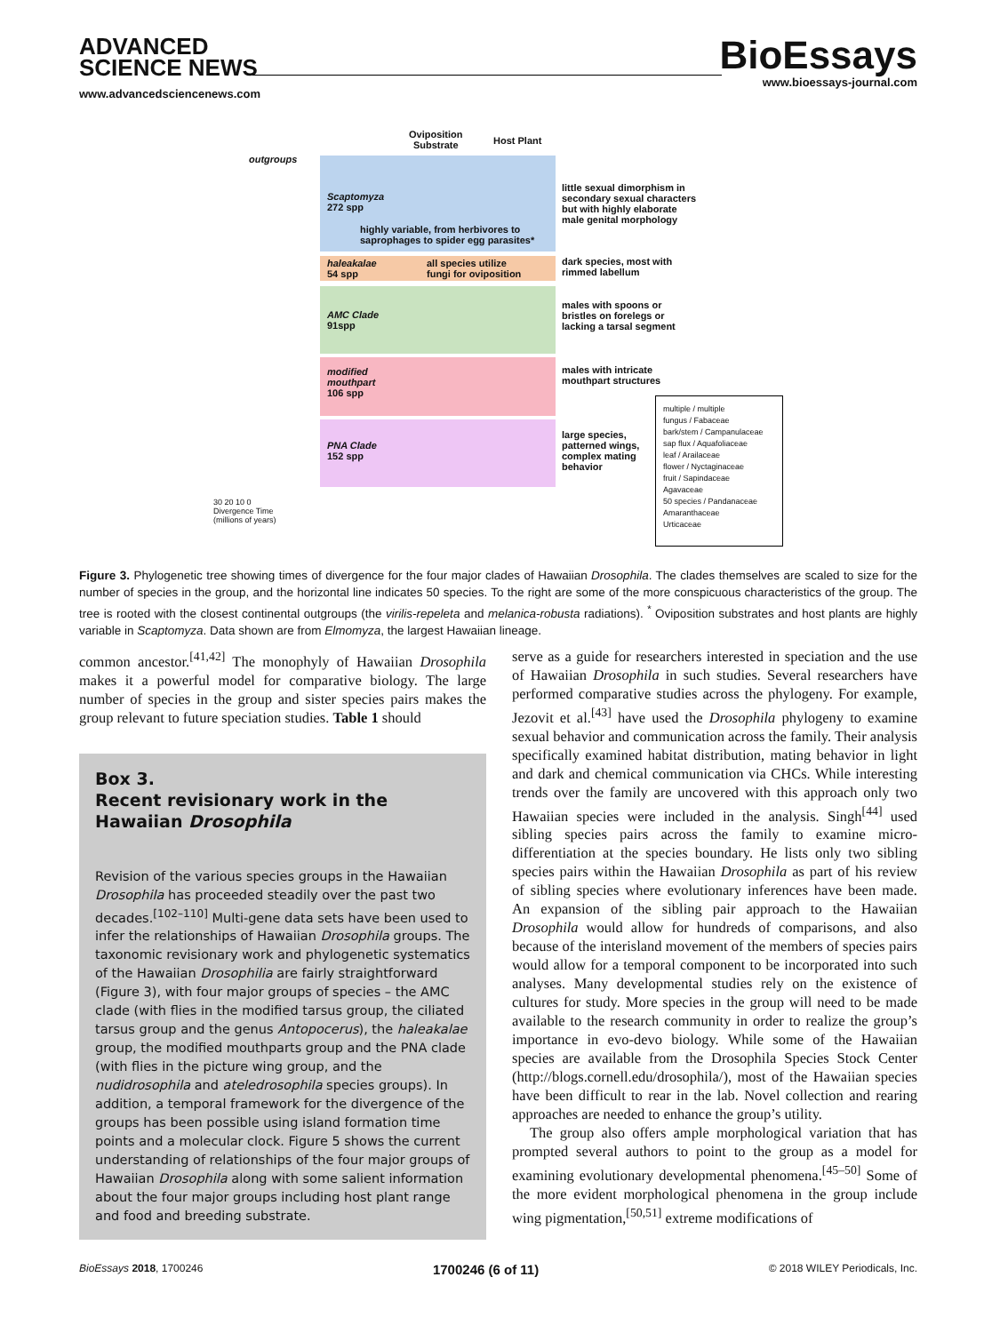ADVANCED
SCIENCE NEWS
www.advancedsciencenews.com
BioEssays
www.bioessays-journal.com
Oviposition
Substrate
Host Plant
outgroups
Scaptomyza
272 spp
highly variable, from herbivores to
saprophages to spider egg parasites*
haleakalae
54 spp
all species utilize
fungi for oviposition
AMC Clade
91spp
modified
mouthpart
106 spp
PNA Clade
152 spp
little sexual dimorphism in
secondary sexual characters
but with highly elaborate
male genital morphology
dark species, most with
rimmed labellum
males with spoons or
bristles on forelegs or
lacking a tarsal segment
males with intricate
mouthpart structures
large species,
patterned wings,
complex mating
behavior
30 20 10 0
Divergence Time
(millions of years)
multiple / multiple
fungus / Fabaceae
bark/stem / Campanulaceae
sap flux / Aquafoliaceae
leaf / Arailaceae
flower / Nyctaginaceae
fruit / Sapindaceae
Agavaceae
50 species / Pandanaceae
Amaranthaceae
Urticaceae
Figure 3. Phylogenetic tree showing times of divergence for the four major clades of Hawaiian Drosophila. The clades themselves are scaled to size for the number of species in the group, and the horizontal line indicates 50 species. To the right are some of the more conspicuous characteristics of the group. The tree is rooted with the closest continental outgroups (the virilis-repeleta and melanica-robusta radiations). <sup>*</sup> Oviposition substrates and host plants are highly variable in Scaptomyza. Data shown are from Elmomyza, the largest Hawaiian lineage.
common ancestor.<sup>[41,42]</sup> The monophyly of Hawaiian Drosophila makes it a powerful model for comparative biology. The large number of species in the group and sister species pairs makes the group relevant to future speciation studies. Table 1 should
Box 3.
Recent revisionary work in the Hawaiian Drosophila
Revision of the various species groups in the Hawaiian Drosophila has proceeded steadily over the past two decades.<sup>[102–110]</sup> Multi-gene data sets have been used to infer the relationships of Hawaiian Drosophila groups. The taxonomic revisionary work and phylogenetic systematics of the Hawaiian Drosophilia are fairly straightforward (Figure 3), with four major groups of species – the AMC clade (with flies in the modified tarsus group, the ciliated tarsus group and the genus Antopocerus), the haleakalae group, the modified mouthparts group and the PNA clade (with flies in the picture wing group, and the nudidrosophila and ateledrosophila species groups). In addition, a temporal framework for the divergence of the groups has been possible using island formation time points and a molecular clock. Figure 5 shows the current understanding of relationships of the four major groups of Hawaiian Drosophila along with some salient information about the four major groups including host plant range and food and breeding substrate.
serve as a guide for researchers interested in speciation and the use of Hawaiian Drosophila in such studies. Several researchers have performed comparative studies across the phylogeny. For example, Jezovit et al.<sup>[43]</sup> have used the Drosophila phylogeny to examine sexual behavior and communication across the family. Their analysis specifically examined habitat distribution, mating behavior in light and dark and chemical communication via CHCs. While interesting trends over the family are uncovered with this approach only two Hawaiian species were included in the analysis. Singh<sup>[44]</sup> used sibling species pairs across the family to examine micro-differentiation at the species boundary. He lists only two sibling species pairs within the Hawaiian Drosophila as part of his review of sibling species where evolutionary inferences have been made. An expansion of the sibling pair approach to the Hawaiian Drosophila would allow for hundreds of comparisons, and also because of the interisland movement of the members of species pairs would allow for a temporal component to be incorporated into such analyses. Many developmental studies rely on the existence of cultures for study. More species in the group will need to be made available to the research community in order to realize the group’s importance in evo-devo biology. While some of the Hawaiian species are available from the Drosophila Species Stock Center (http://blogs.cornell.edu/drosophila/), most of the Hawaiian species have been difficult to rear in the lab. Novel collection and rearing approaches are needed to enhance the group’s utility.
The group also offers ample morphological variation that has prompted several authors to point to the group as a model for examining evolutionary developmental phenomena.<sup>[45–50]</sup> Some of the more evident morphological phenomena in the group include wing pigmentation,<sup>[50,51]</sup> extreme modifications of
BioEssays 2018, 1700246 1700246 (6 of 11) © 2018 WILEY Periodicals, Inc.